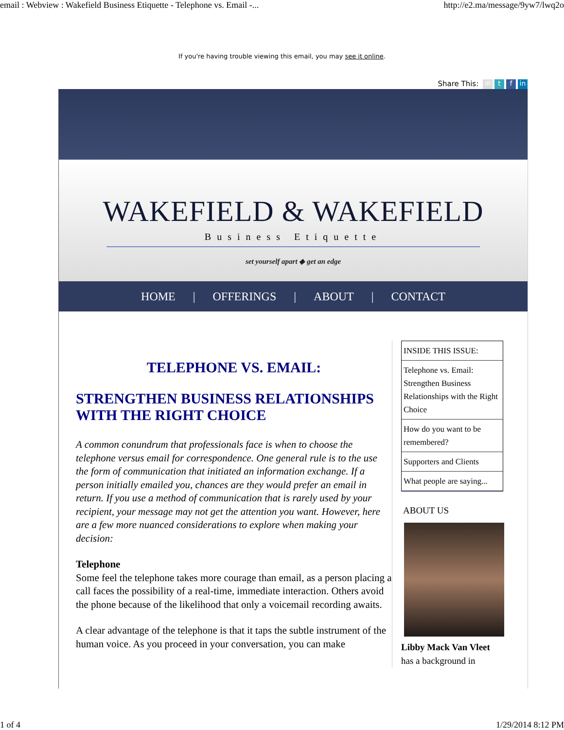email : Webview : Wakefield Business Etiquette - Telephone vs. Email -... http://e2.ma/message/9yw7/lwq2o
If you're having trouble viewing this email, you may see it online.
Share This: ✉ t f in
WAKEFIELD & WAKEFIELD
Business Etiquette
set yourself apart ◆ get an edge
HOME | OFFERINGS | ABOUT | CONTACT
TELEPHONE VS. EMAIL:
STRENGTHEN BUSINESS RELATIONSHIPS WITH THE RIGHT CHOICE
A common conundrum that professionals face is when to choose the telephone versus email for correspondence. One general rule is to the use the form of communication that initiated an information exchange. If a person initially emailed you, chances are they would prefer an email in return. If you use a method of communication that is rarely used by your recipient, your message may not get the attention you want. However, here are a few more nuanced considerations to explore when making your decision:
Telephone
Some feel the telephone takes more courage than email, as a person placing a call faces the possibility of a real-time, immediate interaction. Others avoid the phone because of the likelihood that only a voicemail recording awaits.
A clear advantage of the telephone is that it taps the subtle instrument of the human voice. As you proceed in your conversation, you can make
INSIDE THIS ISSUE:
Telephone vs. Email: Strengthen Business Relationships with the Right Choice
How do you want to be remembered?
Supporters and Clients
What people are saying...
ABOUT US
Libby Mack Van Vleet
has a background in
1 of 4 1/29/2014 8:12 PM